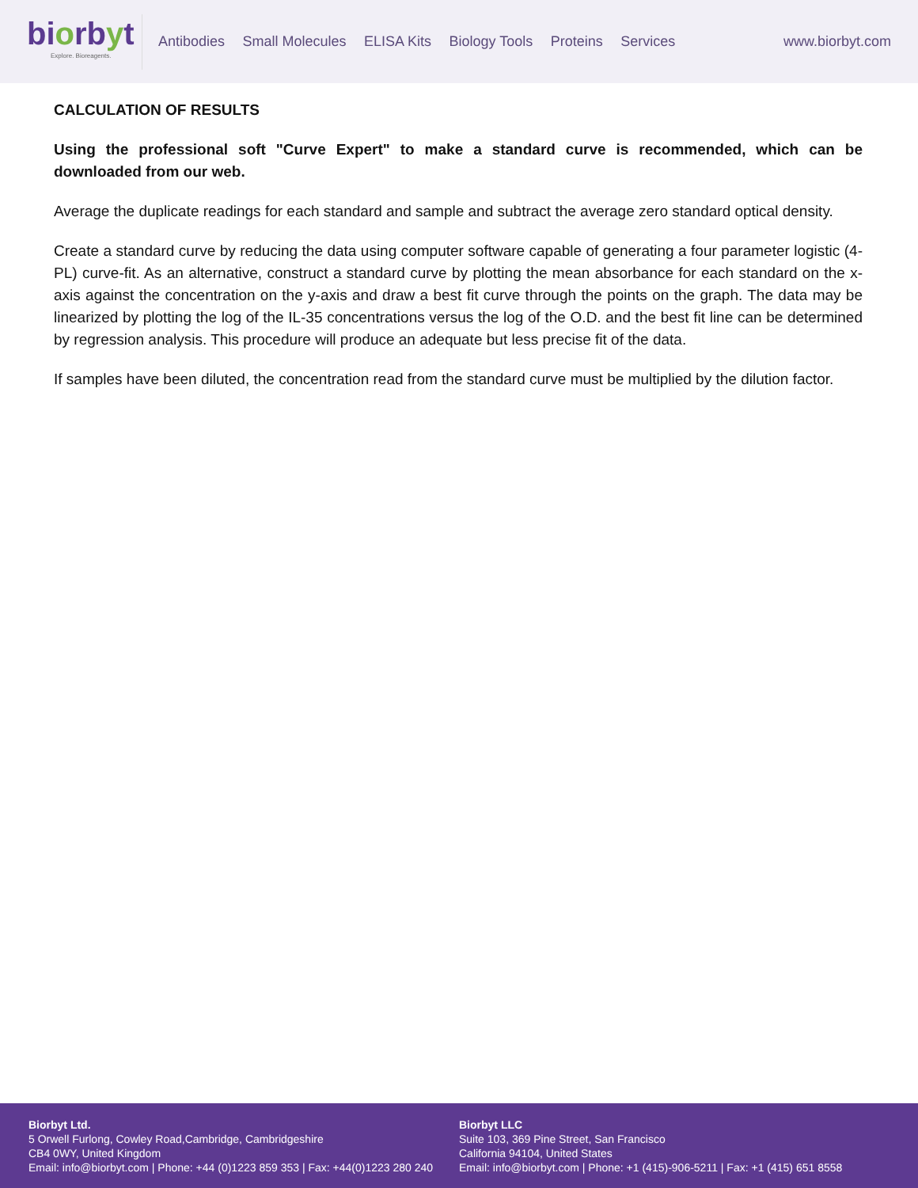biorbyt
Explore. Bioreagents.
Antibodies Small Molecules ELISA Kits Biology Tools Proteins Services
www.biorbyt.com
CALCULATION OF RESULTS
Using the professional soft "Curve Expert" to make a standard curve is recommended, which can be downloaded from our web.
Average the duplicate readings for each standard and sample and subtract the average zero standard optical density.
Create a standard curve by reducing the data using computer software capable of generating a four parameter logistic (4-PL) curve-fit. As an alternative, construct a standard curve by plotting the mean absorbance for each standard on the x-axis against the concentration on the y-axis and draw a best fit curve through the points on the graph. The data may be linearized by plotting the log of the IL-35 concentrations versus the log of the O.D. and the best fit line can be determined by regression analysis. This procedure will produce an adequate but less precise fit of the data.
If samples have been diluted, the concentration read from the standard curve must be multiplied by the dilution factor.
Biorbyt Ltd.
5 Orwell Furlong, Cowley Road,Cambridge, Cambridgeshire
CB4 0WY, United Kingdom
Email: info@biorbyt.com | Phone: +44 (0)1223 859 353 | Fax: +44(0)1223 280 240
Biorbyt LLC
Suite 103, 369 Pine Street, San Francisco
California 94104, United States
Email: info@biorbyt.com | Phone: +1 (415)-906-5211 | Fax: +1 (415) 651 8558